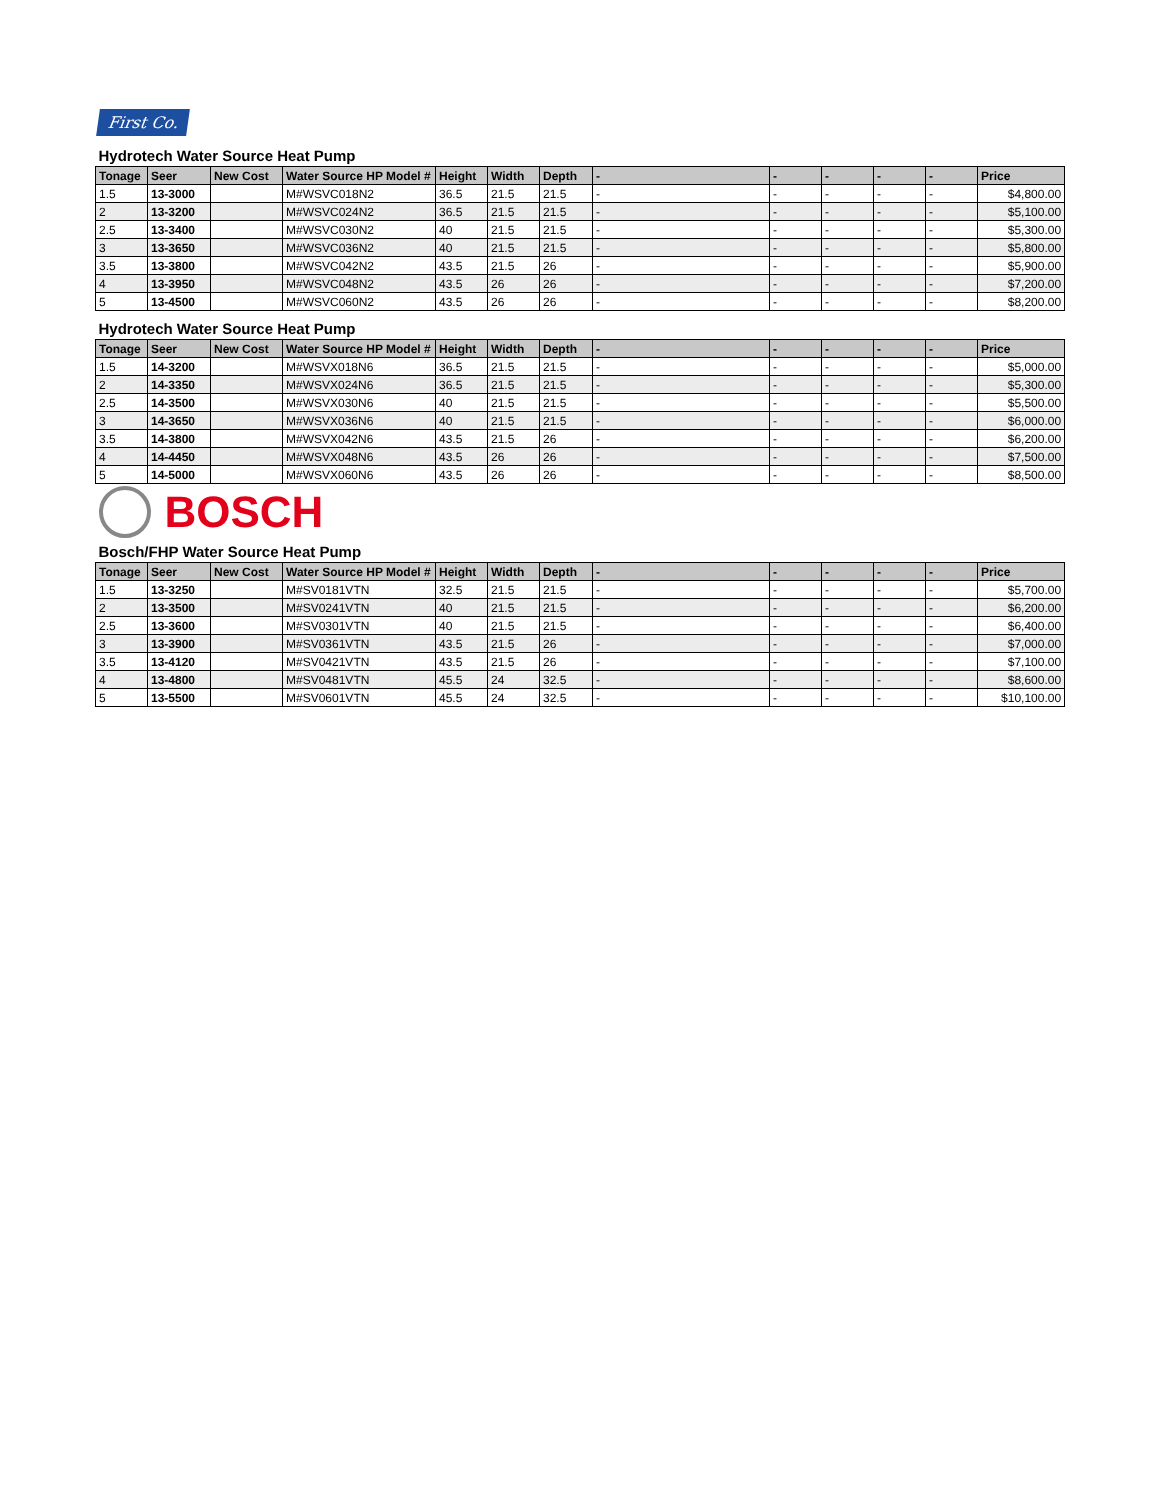First Co.
| Hydrotech Water Source Heat Pump | | | | | | | | | | | | |
| Tonage | Seer | New Cost | Water Source HP Model # | Height | Width | Depth | - | - | - | - | - | Price |
| 1.5 | 13-3000 | | M#WSVC018N2 | 36.5 | 21.5 | 21.5 | - | - | - | - | - | $4,800.00 |
| 2 | 13-3200 | | M#WSVC024N2 | 36.5 | 21.5 | 21.5 | - | - | - | - | - | $5,100.00 |
| 2.5 | 13-3400 | | M#WSVC030N2 | 40 | 21.5 | 21.5 | - | - | - | - | - | $5,300.00 |
| 3 | 13-3650 | | M#WSVC036N2 | 40 | 21.5 | 21.5 | - | - | - | - | - | $5,800.00 |
| 3.5 | 13-3800 | | M#WSVC042N2 | 43.5 | 21.5 | 26 | - | - | - | - | - | $5,900.00 |
| 4 | 13-3950 | | M#WSVC048N2 | 43.5 | 26 | 26 | - | - | - | - | - | $7,200.00 |
| 5 | 13-4500 | | M#WSVC060N2 | 43.5 | 26 | 26 | - | - | - | - | - | $8,200.00 |
| Hydrotech Water Source Heat Pump | | | | | | | | | | | | |
| Tonage | Seer | New Cost | Water Source HP Model # | Height | Width | Depth | - | - | - | - | - | Price |
| 1.5 | 14-3200 | | M#WSVX018N6 | 36.5 | 21.5 | 21.5 | - | - | - | - | - | $5,000.00 |
| 2 | 14-3350 | | M#WSVX024N6 | 36.5 | 21.5 | 21.5 | - | - | - | - | - | $5,300.00 |
| 2.5 | 14-3500 | | M#WSVX030N6 | 40 | 21.5 | 21.5 | - | - | - | - | - | $5,500.00 |
| 3 | 14-3650 | | M#WSVX036N6 | 40 | 21.5 | 21.5 | - | - | - | - | - | $6,000.00 |
| 3.5 | 14-3800 | | M#WSVX042N6 | 43.5 | 21.5 | 26 | - | - | - | - | - | $6,200.00 |
| 4 | 14-4450 | | M#WSVX048N6 | 43.5 | 26 | 26 | - | - | - | - | - | $7,500.00 |
| 5 | 14-5000 | | M#WSVX060N6 | 43.5 | 26 | 26 | - | - | - | - | - | $8,500.00 |
| BOSCH | | | | | | | | | | | | |
| Bosch/FHP Water Source Heat Pump | | | | | | | | | | | | |
| Tonage | Seer | New Cost | Water Source HP Model # | Height | Width | Depth | - | - | - | - | - | Price |
| 1.5 | 13-3250 | | M#SV0181VTN | 32.5 | 21.5 | 21.5 | - | - | - | - | - | $5,700.00 |
| 2 | 13-3500 | | M#SV0241VTN | 40 | 21.5 | 21.5 | - | - | - | - | - | $6,200.00 |
| 2.5 | 13-3600 | | M#SV0301VTN | 40 | 21.5 | 21.5 | - | - | - | - | - | $6,400.00 |
| 3 | 13-3900 | | M#SV0361VTN | 43.5 | 21.5 | 26 | - | - | - | - | - | $7,000.00 |
| 3.5 | 13-4120 | | M#SV0421VTN | 43.5 | 21.5 | 26 | - | - | - | - | - | $7,100.00 |
| 4 | 13-4800 | | M#SV0481VTN | 45.5 | 24 | 32.5 | - | - | - | - | - | $8,600.00 |
| 5 | 13-5500 | | M#SV0601VTN | 45.5 | 24 | 32.5 | - | - | - | - | - | $10,100.00 |